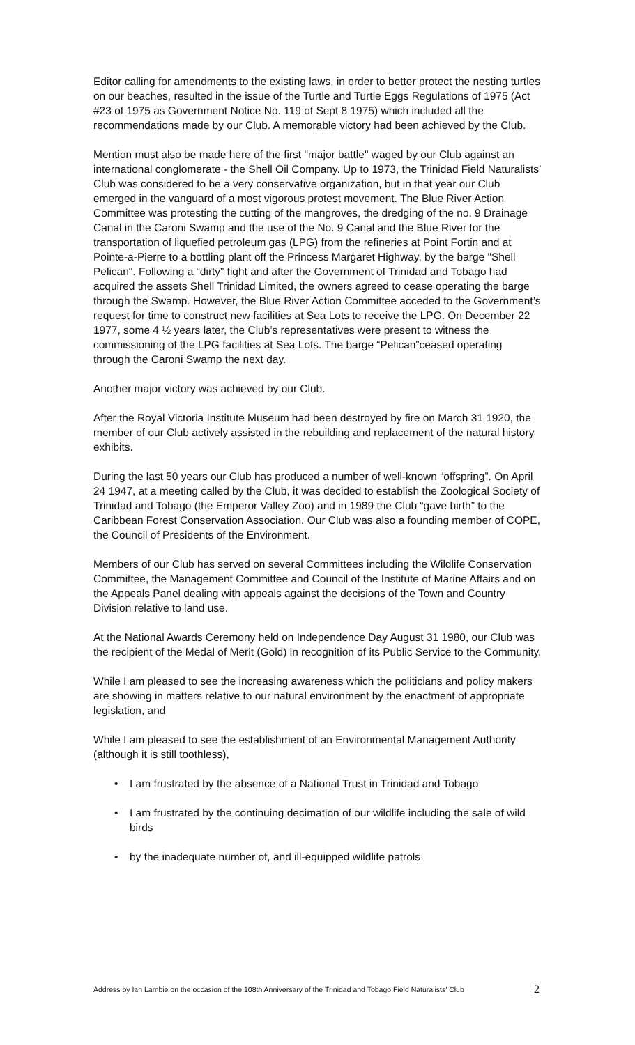Editor calling for amendments to the existing laws, in order to better protect the nesting turtles on our beaches, resulted in the issue of the Turtle and Turtle Eggs Regulations of 1975 (Act #23 of 1975 as Government Notice No. 119 of Sept 8 1975) which included all the recommendations made by our Club. A memorable victory had been achieved by the Club.
Mention must also be made here of the first "major battle" waged by our Club against an international conglomerate - the Shell Oil Company. Up to 1973, the Trinidad Field Naturalists’ Club was considered to be a very conservative organization, but in that year our Club emerged in the vanguard of a most vigorous protest movement. The Blue River Action Committee was protesting the cutting of the mangroves, the dredging of the no. 9 Drainage Canal in the Caroni Swamp and the use of the No. 9 Canal and the Blue River for the transportation of liquefied petroleum gas (LPG) from the refineries at Point Fortin and at Pointe-a-Pierre to a bottling plant off the Princess Margaret Highway, by the barge "Shell Pelican". Following a “dirty” fight and after the Government of Trinidad and Tobago had acquired the assets Shell Trinidad Limited, the owners agreed to cease operating the barge through the Swamp. However, the Blue River Action Committee acceded to the Government’s request for time to construct new facilities at Sea Lots to receive the LPG. On December 22 1977, some 4 ½ years later, the Club’s representatives were present to witness the commissioning of the LPG facilities at Sea Lots. The barge “Pelican”ceased operating through the Caroni Swamp the next day.
Another major victory was achieved by our Club.
After the Royal Victoria Institute Museum had been destroyed by fire on March 31 1920, the member of our Club actively assisted in the rebuilding and replacement of the natural history exhibits.
During the last 50 years our Club has produced a number of well-known “offspring”. On April 24 1947, at a meeting called by the Club, it was decided to establish the Zoological Society of Trinidad and Tobago (the Emperor Valley Zoo) and in 1989 the Club “gave birth” to the Caribbean Forest Conservation Association. Our Club was also a founding member of COPE, the Council of Presidents of the Environment.
Members of our Club has served on several Committees including the Wildlife Conservation Committee, the Management Committee and Council of the Institute of Marine Affairs and on the Appeals Panel dealing with appeals against the decisions of the Town and Country Division relative to land use.
At the National Awards Ceremony held on Independence Day August 31 1980, our Club was the recipient of the Medal of Merit (Gold) in recognition of its Public Service to the Community.
While I am pleased to see the increasing awareness which the politicians and policy makers are showing in matters relative to our natural environment by the enactment of appropriate legislation, and
While I am pleased to see the establishment of an Environmental Management Authority (although it is still toothless),
• I am frustrated by the absence of a National Trust in Trinidad and Tobago
• I am frustrated by the continuing decimation of our wildlife including the sale of wild birds
• by the inadequate number of, and ill-equipped wildlife patrols
Address by Ian Lambie on the occasion of the 108th Anniversary of the Trinidad and Tobago Field Naturalists’ Club 2